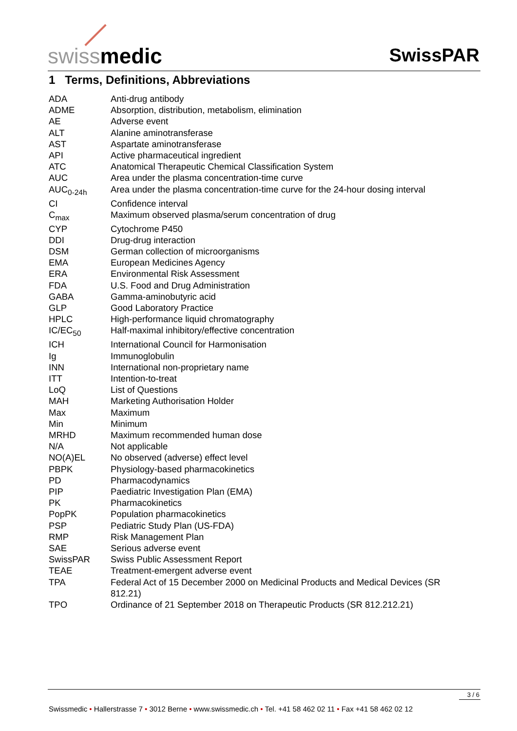swissmedic SwissPAR
1 Terms, Definitions, Abbreviations
| ADA | Anti-drug antibody |
| ADME | Absorption, distribution, metabolism, elimination |
| AE | Adverse event |
| ALT | Alanine aminotransferase |
| AST | Aspartate aminotransferase |
| API | Active pharmaceutical ingredient |
| ATC | Anatomical Therapeutic Chemical Classification System |
| AUC | Area under the plasma concentration-time curve |
| AUC<sub>0-24h</sub> | Area under the plasma concentration-time curve for the 24-hour dosing interval |
| CI | Confidence interval |
| C<sub>max</sub> | Maximum observed plasma/serum concentration of drug |
| CYP | Cytochrome P450 |
| DDI | Drug-drug interaction |
| DSM | German collection of microorganisms |
| EMA | European Medicines Agency |
| ERA | Environmental Risk Assessment |
| FDA | U.S. Food and Drug Administration |
| GABA | Gamma-aminobutyric acid |
| GLP | Good Laboratory Practice |
| HPLC | High-performance liquid chromatography |
| IC/EC<sub>50</sub> | Half-maximal inhibitory/effective concentration |
| ICH | International Council for Harmonisation |
| Ig | Immunoglobulin |
| INN | International non-proprietary name |
| ITT | Intention-to-treat |
| LoQ | List of Questions |
| MAH | Marketing Authorisation Holder |
| Max | Maximum |
| Min | Minimum |
| MRHD | Maximum recommended human dose |
| N/A | Not applicable |
| NO(A)EL | No observed (adverse) effect level |
| PBPK | Physiology-based pharmacokinetics |
| PD | Pharmacodynamics |
| PIP | Paediatric Investigation Plan (EMA) |
| PK | Pharmacokinetics |
| PopPK | Population pharmacokinetics |
| PSP | Pediatric Study Plan (US-FDA) |
| RMP | Risk Management Plan |
| SAE | Serious adverse event |
| SwissPAR | Swiss Public Assessment Report |
| TEAE | Treatment-emergent adverse event |
| TPA | Federal Act of 15 December 2000 on Medicinal Products and Medical Devices (SR 812.21) |
| TPO | Ordinance of 21 September 2018 on Therapeutic Products (SR 812.212.21) |
3 / 6
Swissmedic • Hallerstrasse 7 • 3012 Berne • www.swissmedic.ch • Tel. +41 58 462 02 11 • Fax +41 58 462 02 12